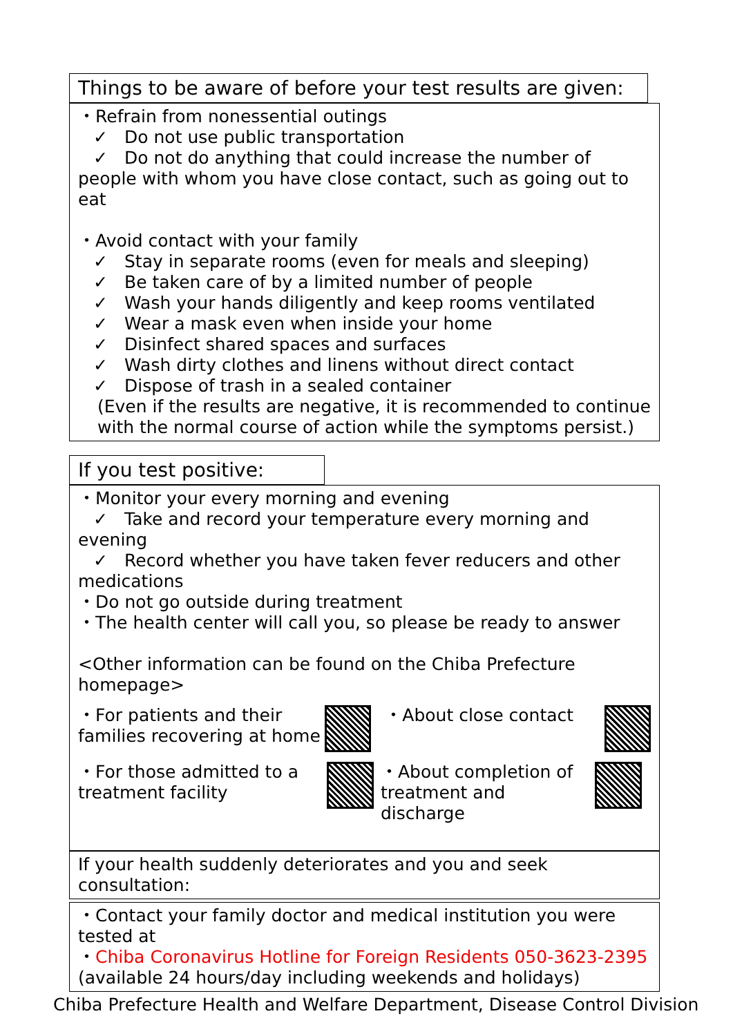Things to be aware of before your test results are given:
・Refrain from nonessential outings
✓ Do not use public transportation
✓ Do not do anything that could increase the number of people with whom you have close contact, such as going out to eat
・Avoid contact with your family
✓ Stay in separate rooms (even for meals and sleeping)
✓ Be taken care of by a limited number of people
✓ Wash your hands diligently and keep rooms ventilated
✓ Wear a mask even when inside your home
✓ Disinfect shared spaces and surfaces
✓ Wash dirty clothes and linens without direct contact
✓ Dispose of trash in a sealed container
(Even if the results are negative, it is recommended to continue with the normal course of action while the symptoms persist.)
If you test positive:
・Monitor your every morning and evening
✓ Take and record your temperature every morning and evening
✓ Record whether you have taken fever reducers and other medications
・Do not go outside during treatment
・The health center will call you, so please be ready to answer
<Other information can be found on the Chiba Prefecture homepage>
・For patients and their families recovering at home
・About close contact
・For those admitted to a treatment facility
・About completion of treatment and discharge
If your health suddenly deteriorates and you and seek consultation:
・Contact your family doctor and medical institution you were tested at
・Chiba Coronavirus Hotline for Foreign Residents 050-3623-2395
(available 24 hours/day including weekends and holidays)
Chiba Prefecture Health and Welfare Department, Disease Control Division